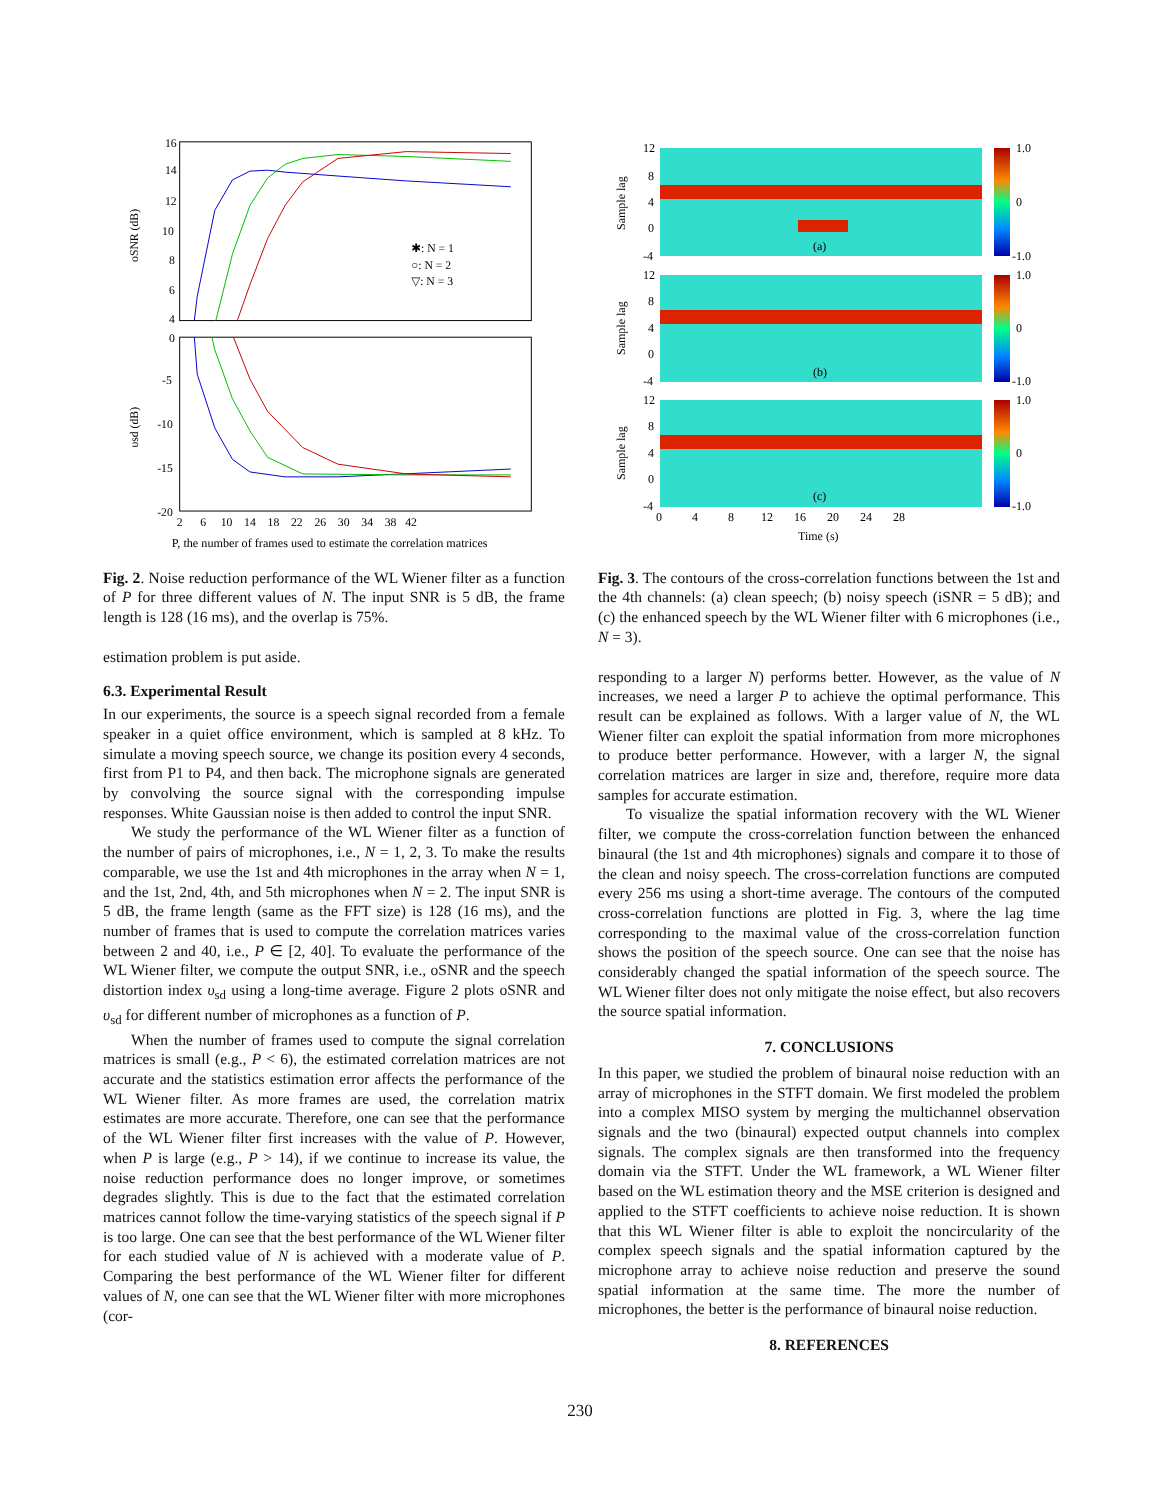16
14
12
10
8
6
4
0
-5
-10
-15
-20
oSNR (dB)
υsd (dB)
2 6 10 14 18 22 26 30 34 38 42
P, the number of frames used to estimate the correlation matrices
✱: N = 1
○: N = 2
▽: N = 3
Fig. 2. Noise reduction performance of the WL Wiener filter as a function of P for three different values of N. The input SNR is 5 dB, the frame length is 128 (16 ms), and the overlap is 75%.
estimation problem is put aside.
6.3. Experimental Result
In our experiments, the source is a speech signal recorded from a female speaker in a quiet office environment, which is sampled at 8 kHz. To simulate a moving speech source, we change its position every 4 seconds, first from P1 to P4, and then back. The microphone signals are generated by convolving the source signal with the corresponding impulse responses. White Gaussian noise is then added to control the input SNR.
We study the performance of the WL Wiener filter as a function of the number of pairs of microphones, i.e., N = 1, 2, 3. To make the results comparable, we use the 1st and 4th microphones in the array when N = 1, and the 1st, 2nd, 4th, and 5th microphones when N = 2. The input SNR is 5 dB, the frame length (same as the FFT size) is 128 (16 ms), and the number of frames that is used to compute the correlation matrices varies between 2 and 40, i.e., P ∈ [2, 40]. To evaluate the performance of the WL Wiener filter, we compute the output SNR, i.e., oSNR and the speech distortion index υ<sub>sd</sub> using a long-time average. Figure 2 plots oSNR and υ<sub>sd</sub> for different number of microphones as a function of P.
When the number of frames used to compute the signal correlation matrices is small (e.g., P < 6), the estimated correlation matrices are not accurate and the statistics estimation error affects the performance of the WL Wiener filter. As more frames are used, the correlation matrix estimates are more accurate. Therefore, one can see that the performance of the WL Wiener filter first increases with the value of P. However, when P is large (e.g., P > 14), if we continue to increase its value, the noise reduction performance does no longer improve, or sometimes degrades slightly. This is due to the fact that the estimated correlation matrices cannot follow the time-varying statistics of the speech signal if P is too large. One can see that the best performance of the WL Wiener filter for each studied value of N is achieved with a moderate value of P. Comparing the best performance of the WL Wiener filter for different values of N, one can see that the WL Wiener filter with more microphones (cor-
1.0
0
-1.0
1.0
0
-1.0
1.0
0
-1.0
12
8
4
0
-4
12
8
4
0
-4
12
8
4
0
-4
Sample lag
Sample lag
Sample lag
(a)
(b)
(c)
0 4 8 12 16 20 24 28
Time (s)
Fig. 3. The contours of the cross-correlation functions between the 1st and the 4th channels: (a) clean speech; (b) noisy speech (iSNR = 5 dB); and (c) the enhanced speech by the WL Wiener filter with 6 microphones (i.e., N = 3).
responding to a larger N) performs better. However, as the value of N increases, we need a larger P to achieve the optimal performance. This result can be explained as follows. With a larger value of N, the WL Wiener filter can exploit the spatial information from more microphones to produce better performance. However, with a larger N, the signal correlation matrices are larger in size and, therefore, require more data samples for accurate estimation.
To visualize the spatial information recovery with the WL Wiener filter, we compute the cross-correlation function between the enhanced binaural (the 1st and 4th microphones) signals and compare it to those of the clean and noisy speech. The cross-correlation functions are computed every 256 ms using a short-time average. The contours of the computed cross-correlation functions are plotted in Fig. 3, where the lag time corresponding to the maximal value of the cross-correlation function shows the position of the speech source. One can see that the noise has considerably changed the spatial information of the speech source. The WL Wiener filter does not only mitigate the noise effect, but also recovers the source spatial information.
7. CONCLUSIONS
In this paper, we studied the problem of binaural noise reduction with an array of microphones in the STFT domain. We first modeled the problem into a complex MISO system by merging the multichannel observation signals and the two (binaural) expected output channels into complex signals. The complex signals are then transformed into the frequency domain via the STFT. Under the WL framework, a WL Wiener filter based on the WL estimation theory and the MSE criterion is designed and applied to the STFT coefficients to achieve noise reduction. It is shown that this WL Wiener filter is able to exploit the noncircularity of the complex speech signals and the spatial information captured by the microphone array to achieve noise reduction and preserve the sound spatial information at the same time. The more the number of microphones, the better is the performance of binaural noise reduction.
8. REFERENCES
230